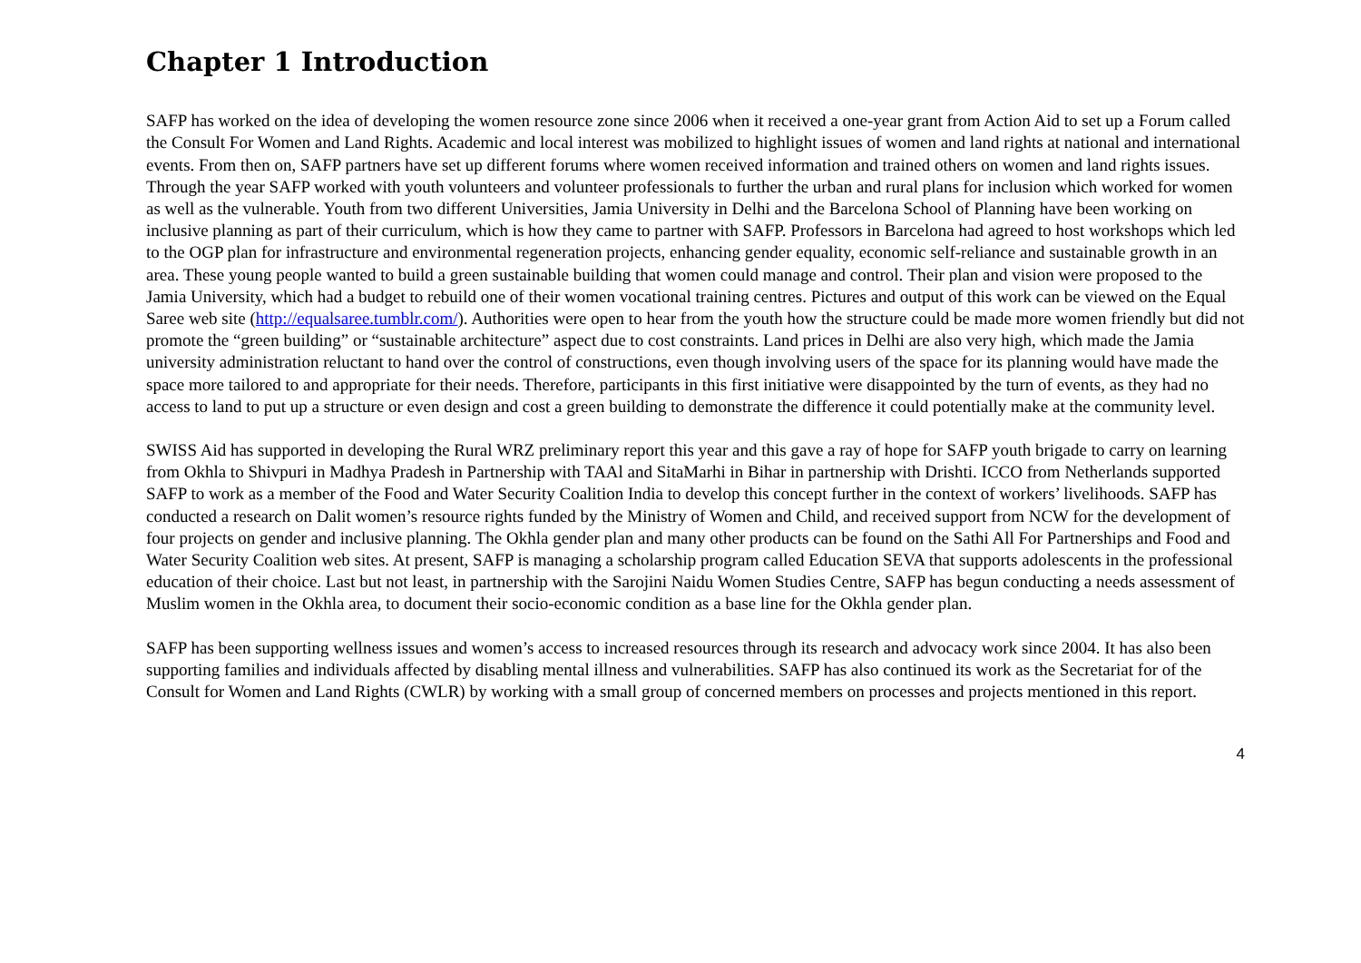Chapter 1 Introduction
SAFP has worked on the idea of developing the women resource zone since 2006 when it received a one-year grant from Action Aid to set up a Forum called the Consult For Women and Land Rights. Academic and local interest was mobilized to highlight issues of women and land rights at national and international events. From then on, SAFP partners have set up different forums where women received information and trained others on women and land rights issues. Through the year SAFP worked with youth volunteers and volunteer professionals to further the urban and rural plans for inclusion which worked for women as well as the vulnerable. Youth from two different Universities, Jamia University in Delhi and the Barcelona School of Planning have been working on inclusive planning as part of their curriculum, which is how they came to partner with SAFP. Professors in Barcelona had agreed to host workshops which led to the OGP plan for infrastructure and environmental regeneration projects, enhancing gender equality, economic self-reliance and sustainable growth in an area. These young people wanted to build a green sustainable building that women could manage and control. Their plan and vision were proposed to the Jamia University, which had a budget to rebuild one of their women vocational training centres. Pictures and output of this work can be viewed on the Equal Saree web site (http://equalsaree.tumblr.com/). Authorities were open to hear from the youth how the structure could be made more women friendly but did not promote the “green building” or “sustainable architecture” aspect due to cost constraints. Land prices in Delhi are also very high, which made the Jamia university administration reluctant to hand over the control of constructions, even though involving users of the space for its planning would have made the space more tailored to and appropriate for their needs. Therefore, participants in this first initiative were disappointed by the turn of events, as they had no access to land to put up a structure or even design and cost a green building to demonstrate the difference it could potentially make at the community level.
SWISS Aid has supported in developing the Rural WRZ preliminary report this year and this gave a ray of hope for SAFP youth brigade to carry on learning from Okhla to Shivpuri in Madhya Pradesh in Partnership with TAAl and SitaMarhi in Bihar in partnership with Drishti. ICCO from Netherlands supported SAFP to work as a member of the Food and Water Security Coalition India to develop this concept further in the context of workers’ livelihoods. SAFP has conducted a research on Dalit women’s resource rights funded by the Ministry of Women and Child, and received support from NCW for the development of four projects on gender and inclusive planning. The Okhla gender plan and many other products can be found on the Sathi All For Partnerships and Food and Water Security Coalition web sites. At present, SAFP is managing a scholarship program called Education SEVA that supports adolescents in the professional education of their choice. Last but not least, in partnership with the Sarojini Naidu Women Studies Centre, SAFP has begun conducting a needs assessment of Muslim women in the Okhla area, to document their socio-economic condition as a base line for the Okhla gender plan.
SAFP has been supporting wellness issues and women’s access to increased resources through its research and advocacy work since 2004. It has also been supporting families and individuals affected by disabling mental illness and vulnerabilities. SAFP has also continued its work as the Secretariat for of the Consult for Women and Land Rights (CWLR) by working with a small group of concerned members on processes and projects mentioned in this report.
4